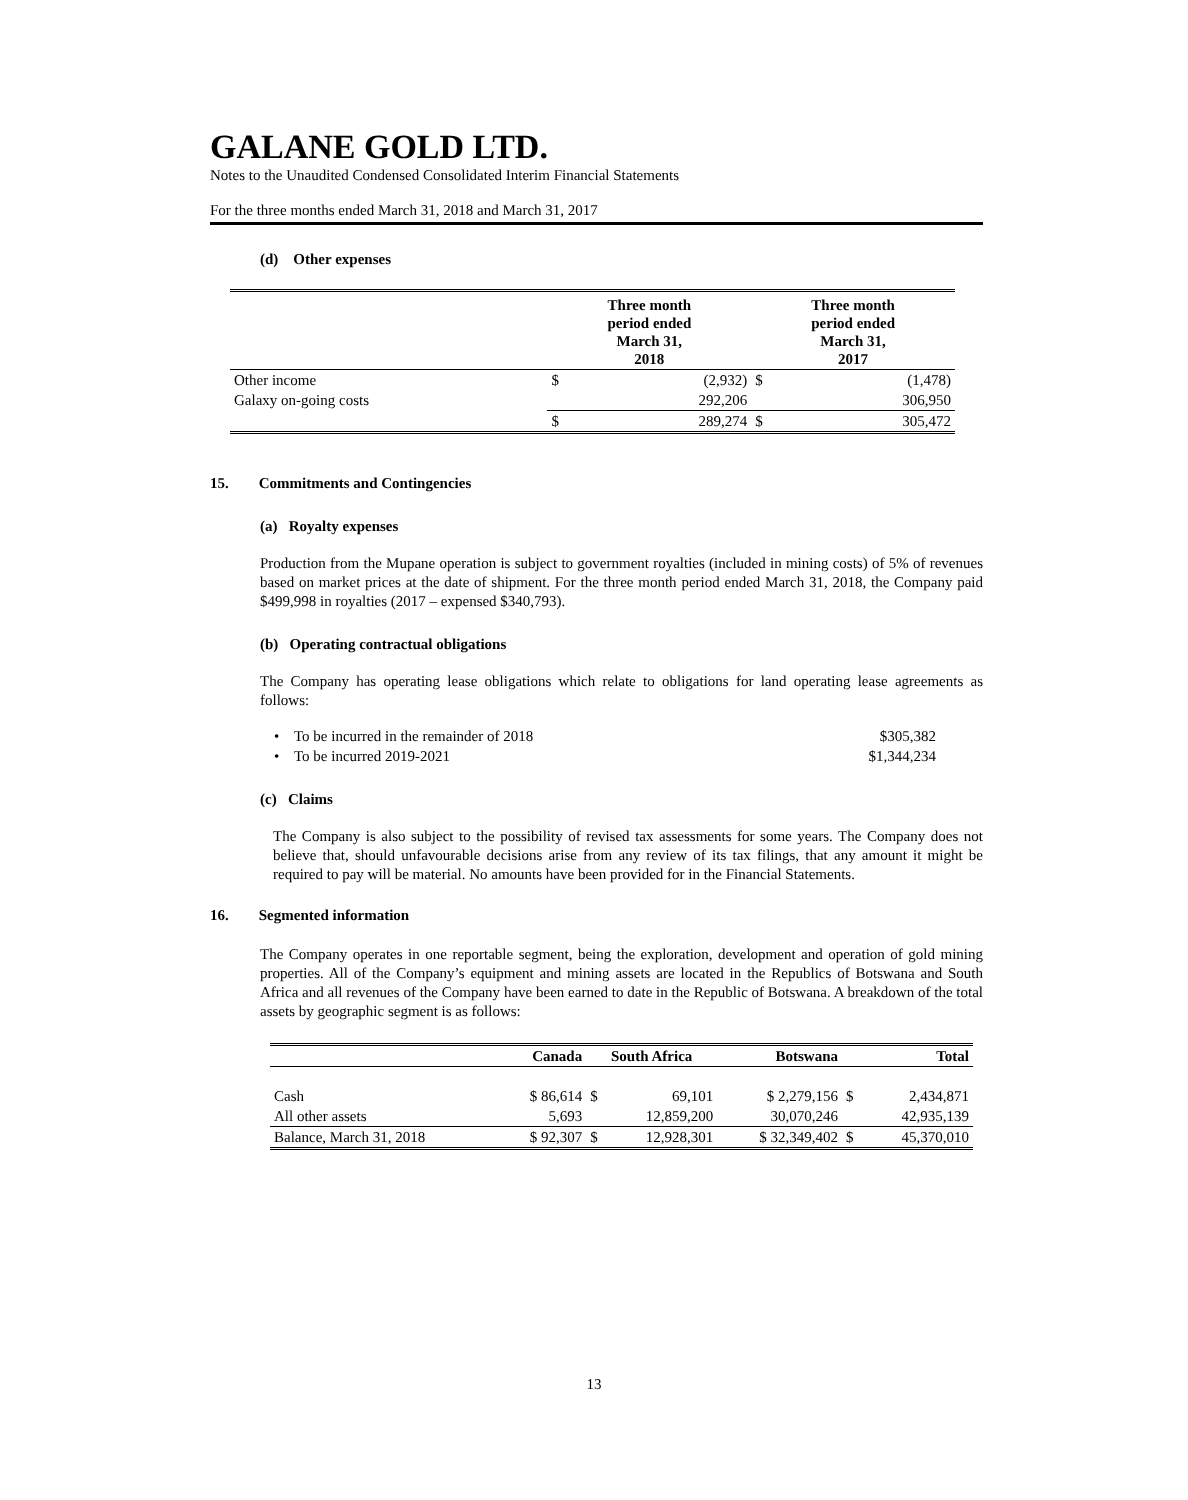GALANE GOLD LTD.
Notes to the Unaudited Condensed Consolidated Interim Financial Statements
For the three months ended March 31, 2018 and March 31, 2017
(d) Other expenses
| | Three month period ended March 31, 2018 | | Three month period ended March 31, 2017 | |
| --- | --- | --- | --- | --- |
| Other income | $ | (2,932) | $ | (1,478) |
| Galaxy on-going costs | | 292,206 | | 306,950 |
| | $ | 289,274 | $ | 305,472 |
15. Commitments and Contingencies
(a) Royalty expenses
Production from the Mupane operation is subject to government royalties (included in mining costs) of 5% of revenues based on market prices at the date of shipment. For the three month period ended March 31, 2018, the Company paid $499,998 in royalties (2017 – expensed $340,793).
(b) Operating contractual obligations
The Company has operating lease obligations which relate to obligations for land operating lease agreements as follows:
| • To be incurred in the remainder of 2018 | $305,382 |
| • To be incurred 2019-2021 | $1,344,234 |
(c) Claims
The Company is also subject to the possibility of revised tax assessments for some years. The Company does not believe that, should unfavourable decisions arise from any review of its tax filings, that any amount it might be required to pay will be material. No amounts have been provided for in the Financial Statements.
16. Segmented information
The Company operates in one reportable segment, being the exploration, development and operation of gold mining properties. All of the Company’s equipment and mining assets are located in the Republics of Botswana and South Africa and all revenues of the Company have been earned to date in the Republic of Botswana. A breakdown of the total assets by geographic segment is as follows:
| | Canada | South Africa | | Botswana | Total | |
| --- | --- | --- | --- | --- | --- | --- |
| Cash | $ 86,614 | $ | 69,101 | $ 2,279,156 | $ | 2,434,871 |
| All other assets | 5,693 | | 12,859,200 | 30,070,246 | | 42,935,139 |
| Balance, March 31, 2018 | $ 92,307 | $ | 12,928,301 | $ 32,349,402 | $ | 45,370,010 |
13